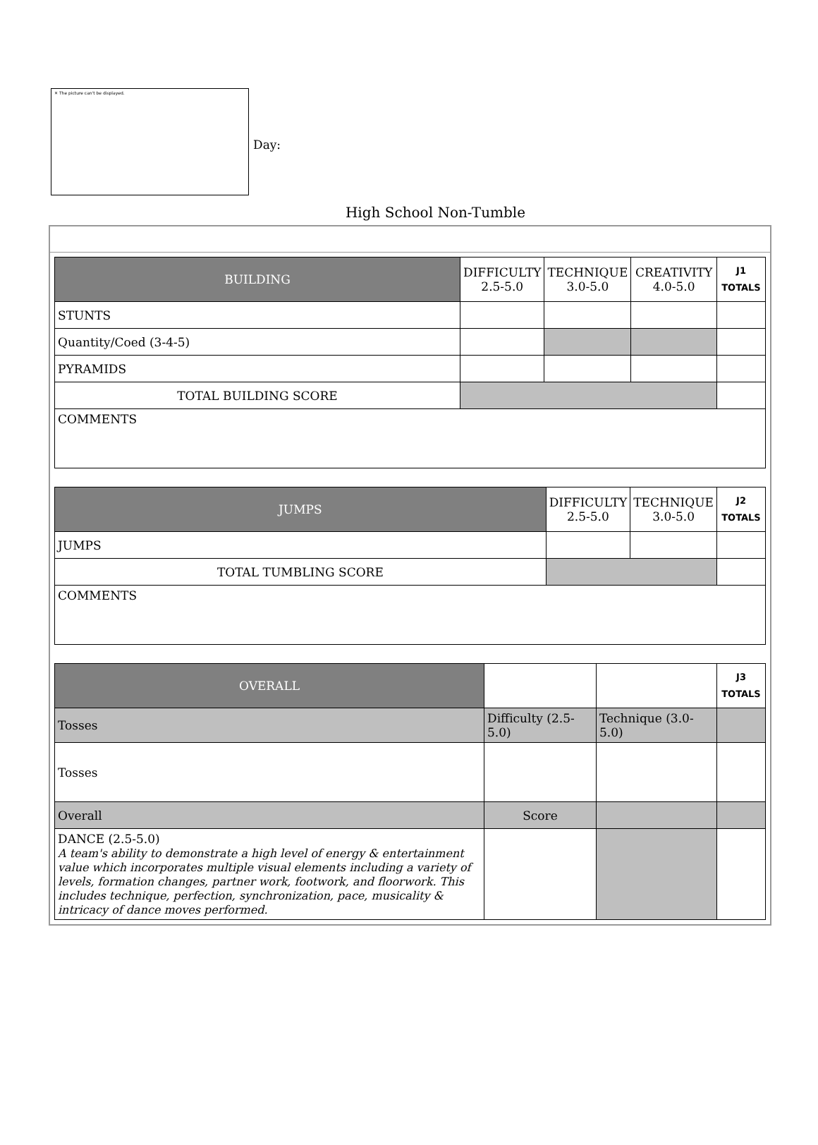✕ The picture can't be displayed.
Day:
High School Non-Tumble
| BUILDING | DIFFICULTY 2.5-5.0 | TECHNIQUE 3.0-5.0 | CREATIVITY 4.0-5.0 | J1 TOTALS |
| STUNTS | | | | |
| Quantity/Coed (3-4-5) | | | | |
| PYRAMIDS | | | | |
| TOTAL BUILDING SCORE | | | | |
| COMMENTS | | | | |
| JUMPS | DIFFICULTY 2.5-5.0 | TECHNIQUE 3.0-5.0 | J2 TOTALS |
| JUMPS | | | |
| TOTAL TUMBLING SCORE | | | |
| COMMENTS | | | |
| OVERALL | | | J3 TOTALS |
| Tosses | Difficulty (2.5-5.0) | Technique (3.0-5.0) | |
| Tosses | | | |
| Overall | Score | | |
| DANCE (2.5-5.0) A team's ability to demonstrate a high level of energy & entertainment value which incorporates multiple visual elements including a variety of levels, formation changes, partner work, footwork, and floorwork. This includes technique, perfection, synchronization, pace, musicality & intricacy of dance moves performed. | | | |